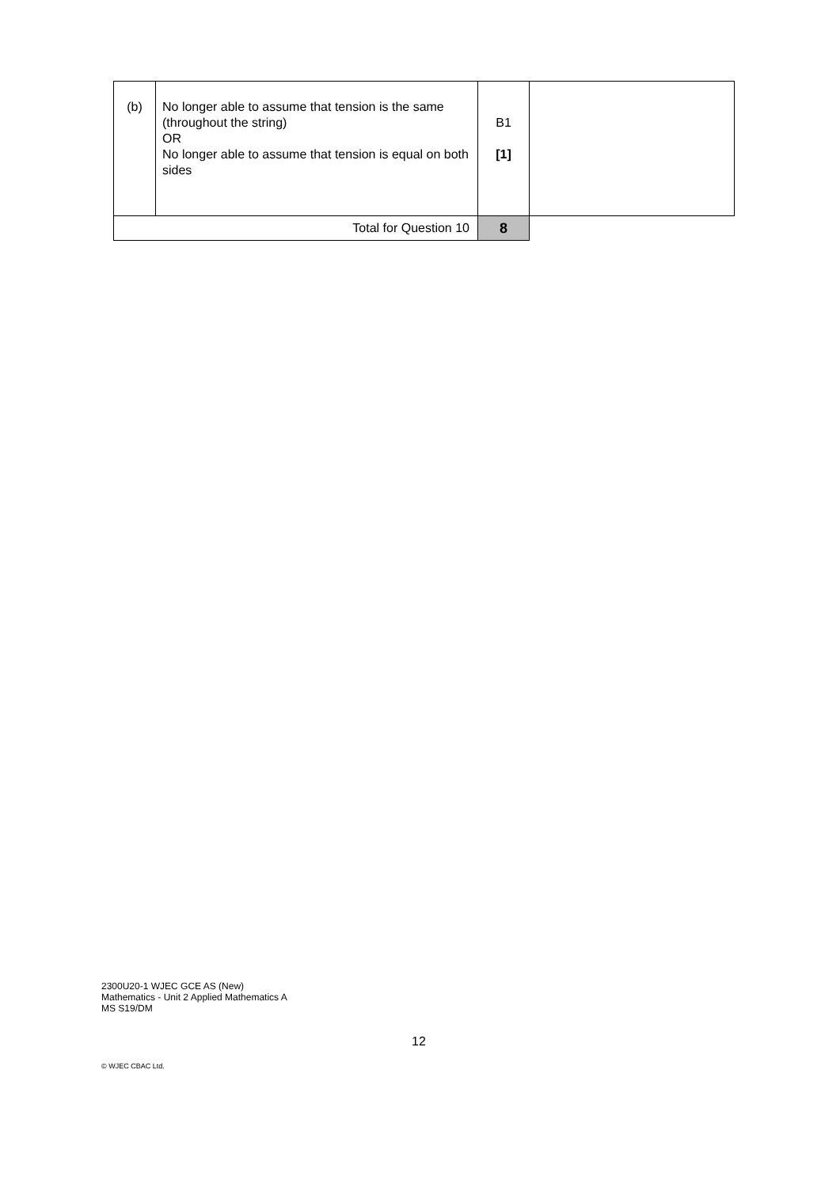| (b) | No longer able to assume that tension is the same (throughout the string) OR No longer able to assume that tension is equal on both sides | B1 [1] | |
| Total for Question 10 | | 8 | |
2300U20-1 WJEC GCE AS (New)
Mathematics - Unit 2 Applied Mathematics A
MS S19/DM
12
© WJEC CBAC Ltd.